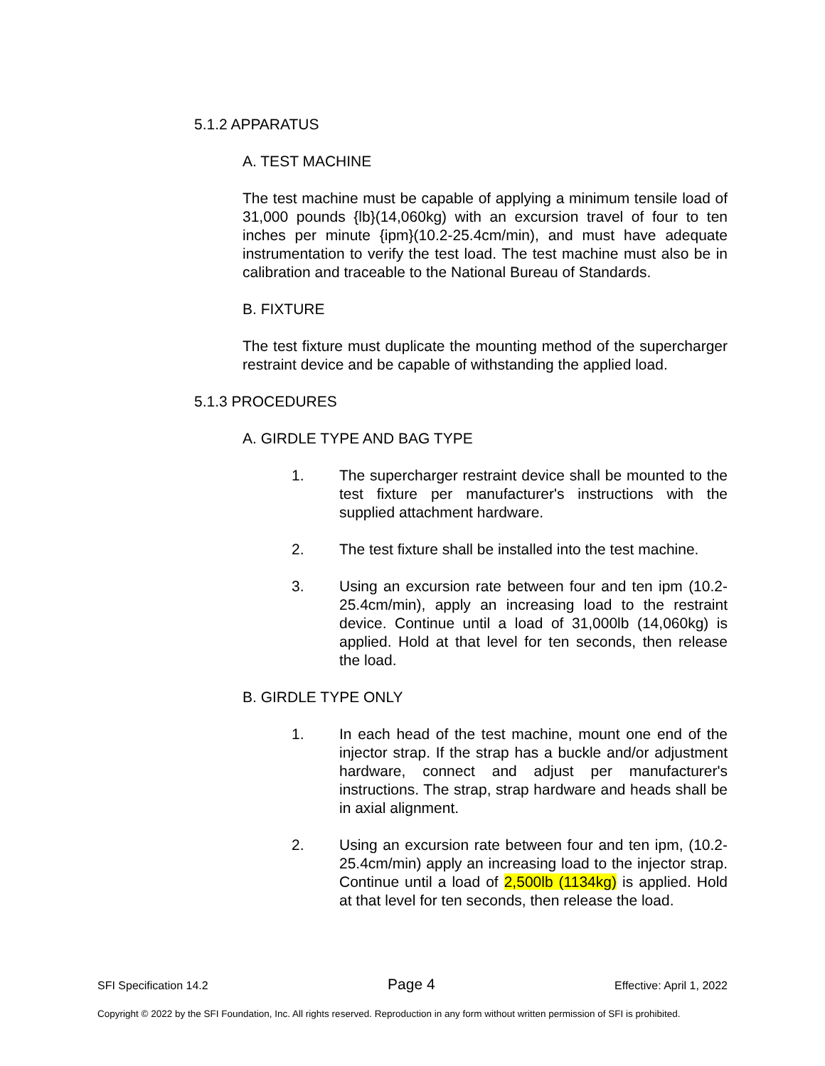5.1.2 APPARATUS
A. TEST MACHINE
The test machine must be capable of applying a minimum tensile load of 31,000 pounds {lb}(14,060kg) with an excursion travel of four to ten inches per minute {ipm}(10.2-25.4cm/min), and must have adequate instrumentation to verify the test load. The test machine must also be in calibration and traceable to the National Bureau of Standards.
B. FIXTURE
The test fixture must duplicate the mounting method of the supercharger restraint device and be capable of withstanding the applied load.
5.1.3 PROCEDURES
A. GIRDLE TYPE AND BAG TYPE
1. The supercharger restraint device shall be mounted to the test fixture per manufacturer's instructions with the supplied attachment hardware.
2. The test fixture shall be installed into the test machine.
3. Using an excursion rate between four and ten ipm (10.2-25.4cm/min), apply an increasing load to the restraint device. Continue until a load of 31,000lb (14,060kg) is applied. Hold at that level for ten seconds, then release the load.
B. GIRDLE TYPE ONLY
1. In each head of the test machine, mount one end of the injector strap. If the strap has a buckle and/or adjustment hardware, connect and adjust per manufacturer's instructions. The strap, strap hardware and heads shall be in axial alignment.
2. Using an excursion rate between four and ten ipm, (10.2-25.4cm/min) apply an increasing load to the injector strap. Continue until a load of 2,500lb (1134kg) is applied. Hold at that level for ten seconds, then release the load.
SFI Specification 14.2 Page 4 Effective: April 1, 2022
Copyright © 2022 by the SFI Foundation, Inc. All rights reserved. Reproduction in any form without written permission of SFI is prohibited.